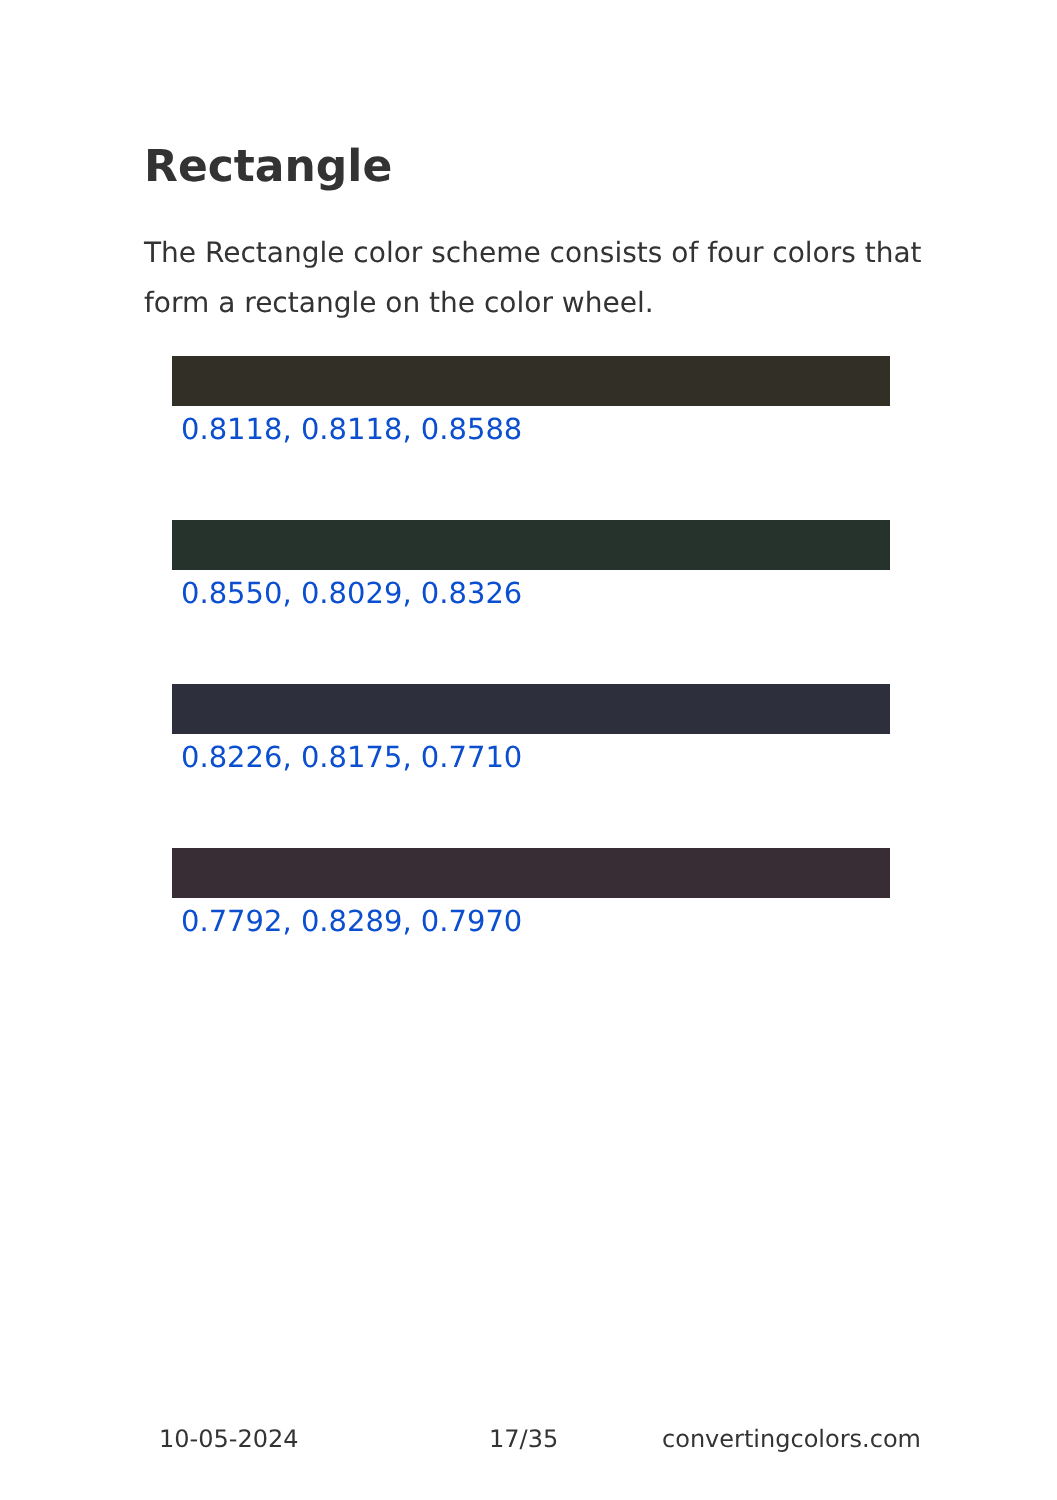Rectangle
The Rectangle color scheme consists of four colors that form a rectangle on the color wheel.
0.8118, 0.8118, 0.8588
0.8550, 0.8029, 0.8326
0.8226, 0.8175, 0.7710
0.7792, 0.8289, 0.7970
10-05-2024 17/35 convertingcolors.com